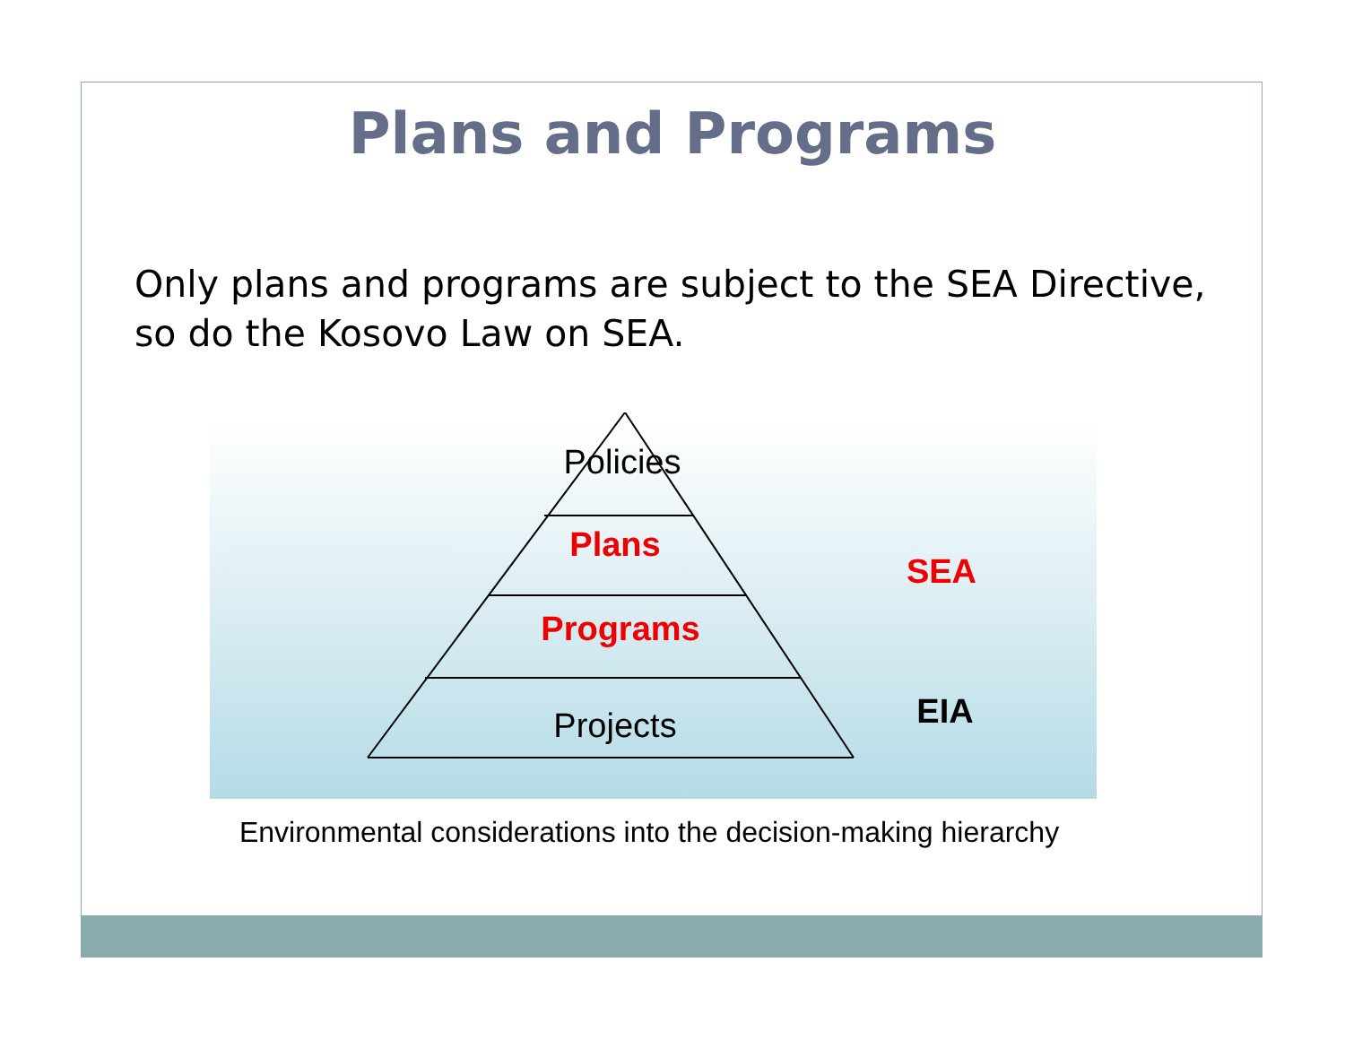Plans and Programs
Only plans and programs are subject to the SEA Directive, so do the Kosovo Law on SEA.
Policies
Plans
Programs
Projects
SEA
EIA
Environmental considerations into the decision-making hierarchy